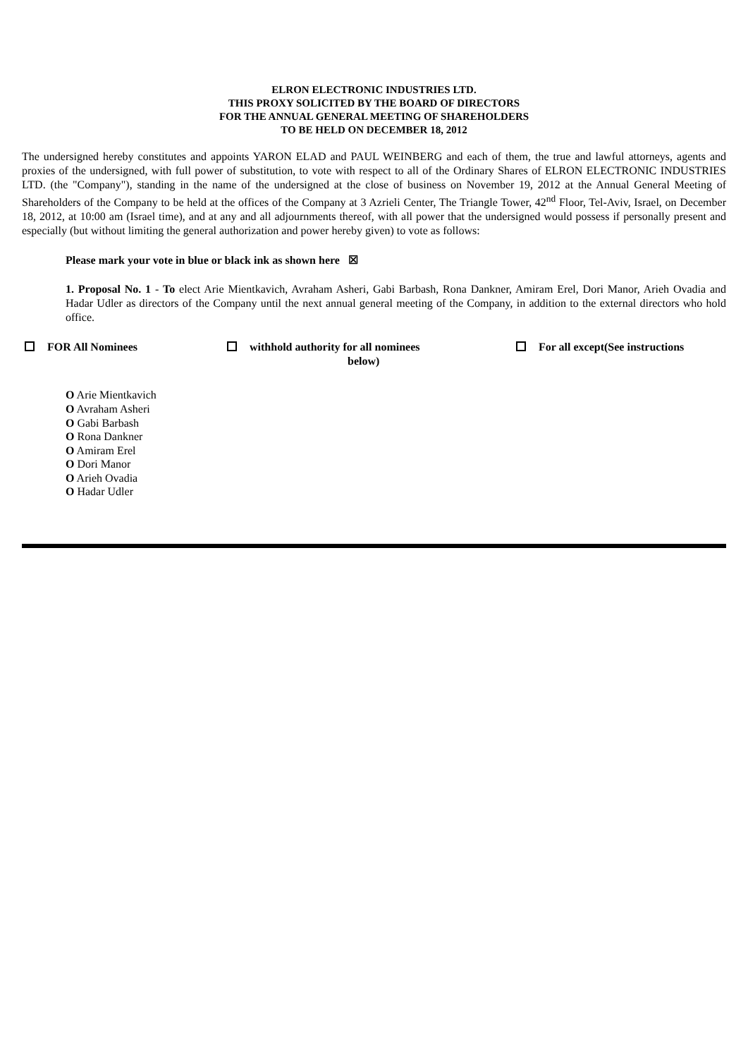ELRON ELECTRONIC INDUSTRIES LTD.
THIS PROXY SOLICITED BY THE BOARD OF DIRECTORS
FOR THE ANNUAL GENERAL MEETING OF SHAREHOLDERS
TO BE HELD ON DECEMBER 18, 2012
The undersigned hereby constitutes and appoints YARON ELAD and PAUL WEINBERG and each of them, the true and lawful attorneys, agents and proxies of the undersigned, with full power of substitution, to vote with respect to all of the Ordinary Shares of ELRON ELECTRONIC INDUSTRIES LTD. (the "Company"), standing in the name of the undersigned at the close of business on November 19, 2012 at the Annual General Meeting of Shareholders of the Company to be held at the offices of the Company at 3 Azrieli Center, The Triangle Tower, 42<sup>nd</sup> Floor, Tel-Aviv, Israel, on December 18, 2012, at 10:00 am (Israel time), and at any and all adjournments thereof, with all power that the undersigned would possess if personally present and especially (but without limiting the general authorization and power hereby given) to vote as follows:
Please mark your vote in blue or black ink as shown here ☒
1. Proposal No. 1 - To elect Arie Mientkavich, Avraham Asheri, Gabi Barbash, Rona Dankner, Amiram Erel, Dori Manor, Arieh Ovadia and Hadar Udler as directors of the Company until the next annual general meeting of the Company, in addition to the external directors who hold office.
FOR All Nominees withhold authority for all nominees
below)
For all except(See instructions
O Arie Mientkavich
O Avraham Asheri
O Gabi Barbash
O Rona Dankner
O Amiram Erel
O Dori Manor
O Arieh Ovadia
O Hadar Udler